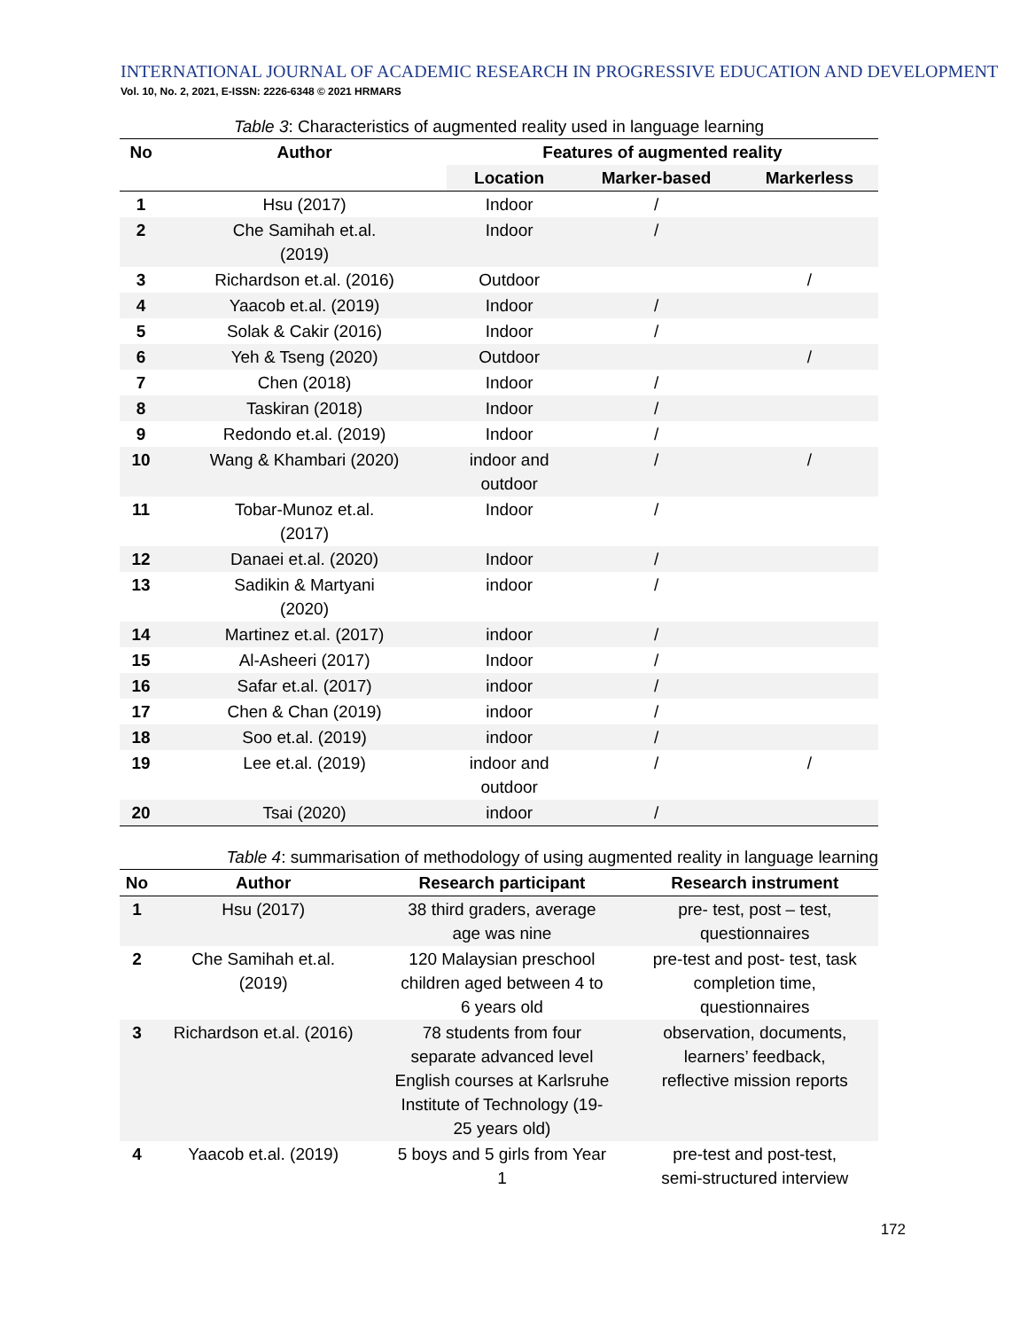INTERNATIONAL JOURNAL OF ACADEMIC RESEARCH IN PROGRESSIVE EDUCATION AND DEVELOPMENT
Vol. 10, No. 2, 2021, E-ISSN: 2226-6348 © 2021 HRMARS
Table 3 : Characteristics of augmented reality used in language learning
| No | Author | Features of augmented reality | | |
| --- | --- | --- | --- | --- |
| | | Location | Marker-based | Markerless |
| 1 | Hsu (2017) | Indoor | / | |
| 2 | Che Samihah et.al. (2019) | Indoor | / | |
| 3 | Richardson et.al. (2016) | Outdoor | | / |
| 4 | Yaacob et.al. (2019) | Indoor | / | |
| 5 | Solak & Cakir (2016) | Indoor | / | |
| 6 | Yeh & Tseng (2020) | Outdoor | | / |
| 7 | Chen (2018) | Indoor | / | |
| 8 | Taskiran (2018) | Indoor | / | |
| 9 | Redondo et.al. (2019) | Indoor | / | |
| 10 | Wang & Khambari (2020) | indoor and outdoor | / | / |
| 11 | Tobar-Munoz et.al. (2017) | Indoor | / | |
| 12 | Danaei et.al. (2020) | Indoor | / | |
| 13 | Sadikin & Martyani (2020) | indoor | / | |
| 14 | Martinez et.al. (2017) | indoor | / | |
| 15 | Al-Asheeri (2017) | Indoor | / | |
| 16 | Safar et.al. (2017) | indoor | / | |
| 17 | Chen & Chan (2019) | indoor | / | |
| 18 | Soo et.al. (2019) | indoor | / | |
| 19 | Lee et.al. (2019) | indoor and outdoor | / | / |
| 20 | Tsai (2020) | indoor | / | |
Table 4 : summarisation of methodology of using augmented reality in language learning
| No | Author | Research participant | Research instrument |
| --- | --- | --- | --- |
| 1 | Hsu (2017) | 38 third graders, average age was nine | pre- test, post – test, questionnaires |
| 2 | Che Samihah et.al. (2019) | 120 Malaysian preschool children aged between 4 to 6 years old | pre-test and post- test, task completion time, questionnaires |
| 3 | Richardson et.al. (2016) | 78 students from four separate advanced level English courses at Karlsruhe Institute of Technology (19- 25 years old) | observation, documents, learners’ feedback, reflective mission reports |
| 4 | Yaacob et.al. (2019) | 5 boys and 5 girls from Year 1 | pre-test and post-test, semi-structured interview |
172